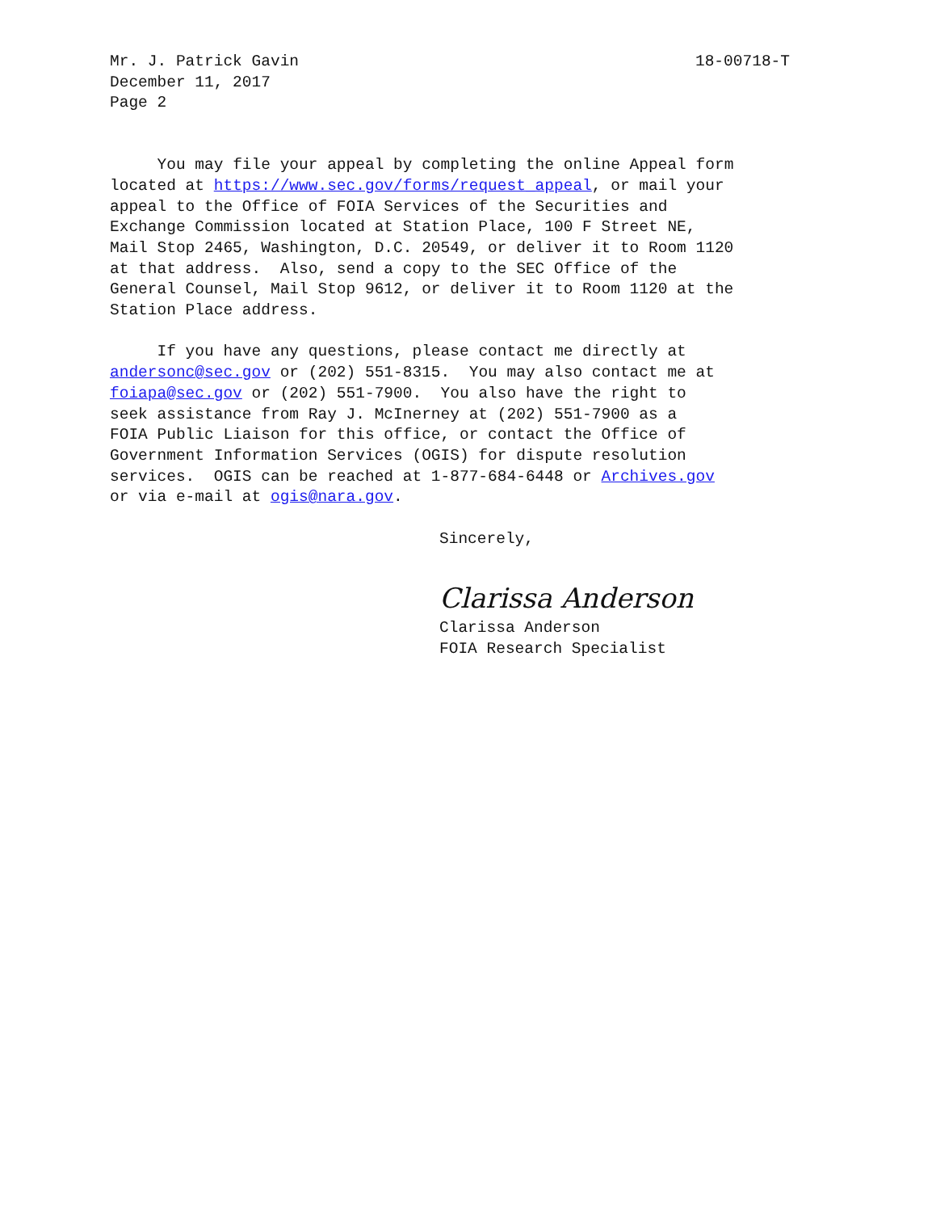Mr. J. Patrick Gavin 18-00718-T
December 11, 2017
Page 2
You may file your appeal by completing the online Appeal form located at https://www.sec.gov/forms/request_appeal, or mail your appeal to the Office of FOIA Services of the Securities and Exchange Commission located at Station Place, 100 F Street NE, Mail Stop 2465, Washington, D.C. 20549, or deliver it to Room 1120 at that address. Also, send a copy to the SEC Office of the General Counsel, Mail Stop 9612, or deliver it to Room 1120 at the Station Place address.
If you have any questions, please contact me directly at andersonc@sec.gov or (202) 551-8315. You may also contact me at foiapa@sec.gov or (202) 551-7900. You also have the right to seek assistance from Ray J. McInerney at (202) 551-7900 as a FOIA Public Liaison for this office, or contact the Office of Government Information Services (OGIS) for dispute resolution services. OGIS can be reached at 1-877-684-6448 or Archives.gov or via e-mail at ogis@nara.gov.
Sincerely,
Clarissa Anderson
Clarissa Anderson
FOIA Research Specialist